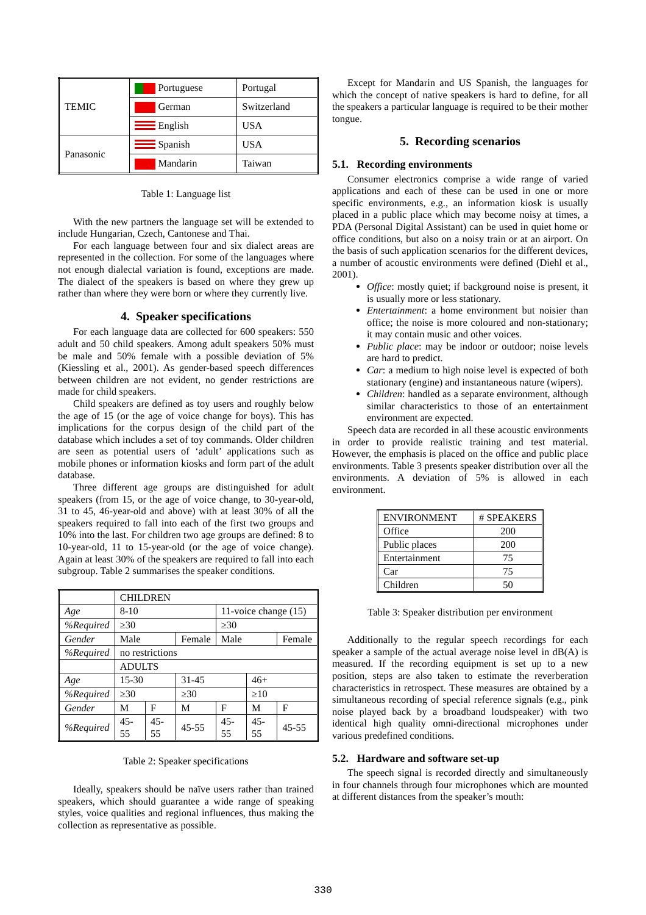| TEMIC | Portuguese | Portugal |
| | German | Switzerland |
| | English | USA |
| Panasonic | Spanish | USA |
| | Mandarin | Taiwan |
Table 1: Language list
With the new partners the language set will be extended to include Hungarian, Czech, Cantonese and Thai.
For each language between four and six dialect areas are represented in the collection. For some of the languages where not enough dialectal variation is found, exceptions are made. The dialect of the speakers is based on where they grew up rather than where they were born or where they currently live.
4. Speaker specifications
For each language data are collected for 600 speakers: 550 adult and 50 child speakers. Among adult speakers 50% must be male and 50% female with a possible deviation of 5% (Kiessling et al., 2001). As gender-based speech differences between children are not evident, no gender restrictions are made for child speakers.
Child speakers are defined as toy users and roughly below the age of 15 (or the age of voice change for boys). This has implications for the corpus design of the child part of the database which includes a set of toy commands. Older children are seen as potential users of ‘adult’ applications such as mobile phones or information kiosks and form part of the adult database.
Three different age groups are distinguished for adult speakers (from 15, or the age of voice change, to 30-year-old, 31 to 45, 46-year-old and above) with at least 30% of all the speakers required to fall into each of the first two groups and 10% into the last. For children two age groups are defined: 8 to 10-year-old, 11 to 15-year-old (or the age of voice change). Again at least 30% of the speakers are required to fall into each subgroup. Table 2 summarises the speaker conditions.
| | CHILDREN | | | | | |
| Age | 8-10 | | | 11-voice change (15) | | |
| %Required | ≥30 | | | ≥30 | | |
| Gender | Male | | Female | Male | | Female |
| %Required | no restrictions | | | | | |
| | ADULTS | | | | | |
| Age | 15-30 | | 31-45 | | 46+ | |
| %Required | ≥30 | | ≥30 | | ≥10 | |
| Gender | M | F | M | F | M | F |
| %Required | 45-55 | 45-55 | 45-55 | 45-55 | 45-55 | 45-55 |
Table 2: Speaker specifications
Ideally, speakers should be naïve users rather than trained speakers, which should guarantee a wide range of speaking styles, voice qualities and regional influences, thus making the collection as representative as possible.
Except for Mandarin and US Spanish, the languages for which the concept of native speakers is hard to define, for all the speakers a particular language is required to be their mother tongue.
5. Recording scenarios
5.1. Recording environments
Consumer electronics comprise a wide range of varied applications and each of these can be used in one or more specific environments, e.g., an information kiosk is usually placed in a public place which may become noisy at times, a PDA (Personal Digital Assistant) can be used in quiet home or office conditions, but also on a noisy train or at an airport. On the basis of such application scenarios for the different devices, a number of acoustic environments were defined (Diehl et al., 2001).
Office: mostly quiet; if background noise is present, it is usually more or less stationary.
Entertainment: a home environment but noisier than office; the noise is more coloured and non-stationary; it may contain music and other voices.
Public place: may be indoor or outdoor; noise levels are hard to predict.
Car: a medium to high noise level is expected of both stationary (engine) and instantaneous nature (wipers).
Children: handled as a separate environment, although similar characteristics to those of an entertainment environment are expected.
Speech data are recorded in all these acoustic environments in order to provide realistic training and test material. However, the emphasis is placed on the office and public place environments. Table 3 presents speaker distribution over all the environments. A deviation of 5% is allowed in each environment.
| ENVIRONMENT | # SPEAKERS |
| Office | 200 |
| Public places | 200 |
| Entertainment | 75 |
| Car | 75 |
| Children | 50 |
Table 3: Speaker distribution per environment
Additionally to the regular speech recordings for each speaker a sample of the actual average noise level in dB(A) is measured. If the recording equipment is set up to a new position, steps are also taken to estimate the reverberation characteristics in retrospect. These measures are obtained by a simultaneous recording of special reference signals (e.g., pink noise played back by a broadband loudspeaker) with two identical high quality omni-directional microphones under various predefined conditions.
5.2. Hardware and software set-up
The speech signal is recorded directly and simultaneously in four channels through four microphones which are mounted at different distances from the speaker’s mouth:
330